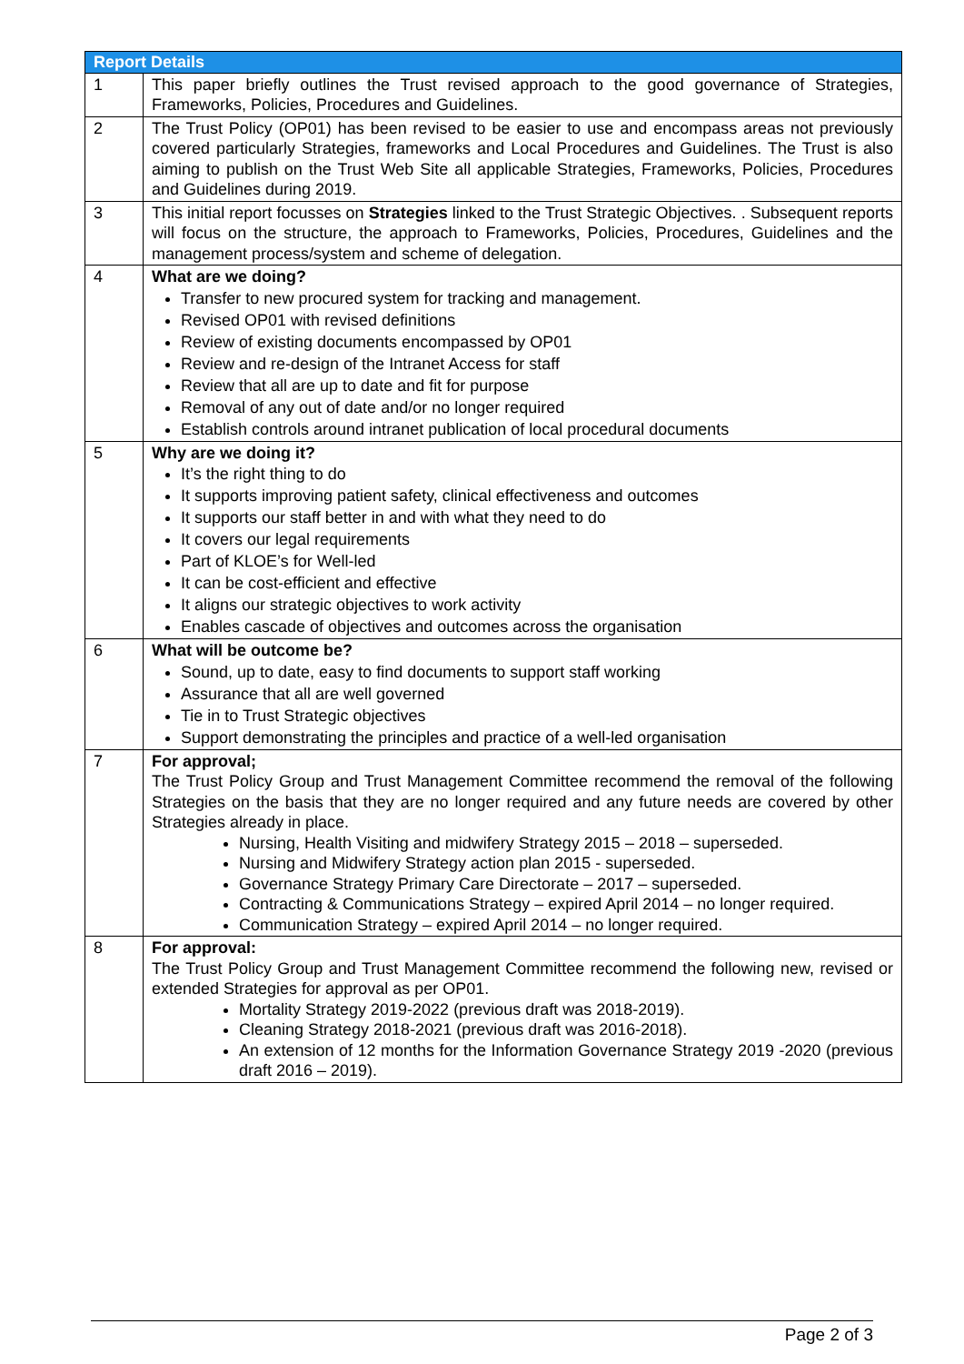| Report Details | |
| --- | --- |
| 1 | This paper briefly outlines the Trust revised approach to the good governance of Strategies, Frameworks, Policies, Procedures and Guidelines. |
| 2 | The Trust Policy (OP01) has been revised to be easier to use and encompass areas not previously covered particularly Strategies, frameworks and Local Procedures and Guidelines. The Trust is also aiming to publish on the Trust Web Site all applicable Strategies, Frameworks, Policies, Procedures and Guidelines during 2019. |
| 3 | This initial report focusses on Strategies linked to the Trust Strategic Objectives. . Subsequent reports will focus on the structure, the approach to Frameworks, Policies, Procedures, Guidelines and the management process/system and scheme of delegation. |
| 4 | What are we doing? Transfer to new procured system for tracking and management. Revised OP01 with revised definitions Review of existing documents encompassed by OP01 Review and re-design of the Intranet Access for staff Review that all are up to date and fit for purpose Removal of any out of date and/or no longer required Establish controls around intranet publication of local procedural documents |
| 5 | Why are we doing it? It’s the right thing to do It supports improving patient safety, clinical effectiveness and outcomes It supports our staff better in and with what they need to do It covers our legal requirements Part of KLOE’s for Well-led It can be cost-efficient and effective It aligns our strategic objectives to work activity Enables cascade of objectives and outcomes across the organisation |
| 6 | What will be outcome be? Sound, up to date, easy to find documents to support staff working Assurance that all are well governed Tie in to Trust Strategic objectives Support demonstrating the principles and practice of a well-led organisation |
| 7 | For approval; The Trust Policy Group and Trust Management Committee recommend the removal of the following Strategies on the basis that they are no longer required and any future needs are covered by other Strategies already in place. Nursing, Health Visiting and midwifery Strategy 2015 – 2018 – superseded. Nursing and Midwifery Strategy action plan 2015 - superseded. Governance Strategy Primary Care Directorate – 2017 – superseded. Contracting & Communications Strategy – expired April 2014 – no longer required. Communication Strategy – expired April 2014 – no longer required. |
| 8 | For approval: The Trust Policy Group and Trust Management Committee recommend the following new, revised or extended Strategies for approval as per OP01. Mortality Strategy 2019-2022 (previous draft was 2018-2019). Cleaning Strategy 2018-2021 (previous draft was 2016-2018). An extension of 12 months for the Information Governance Strategy 2019 -2020 (previous draft 2016 – 2019). |
Page 2 of 3